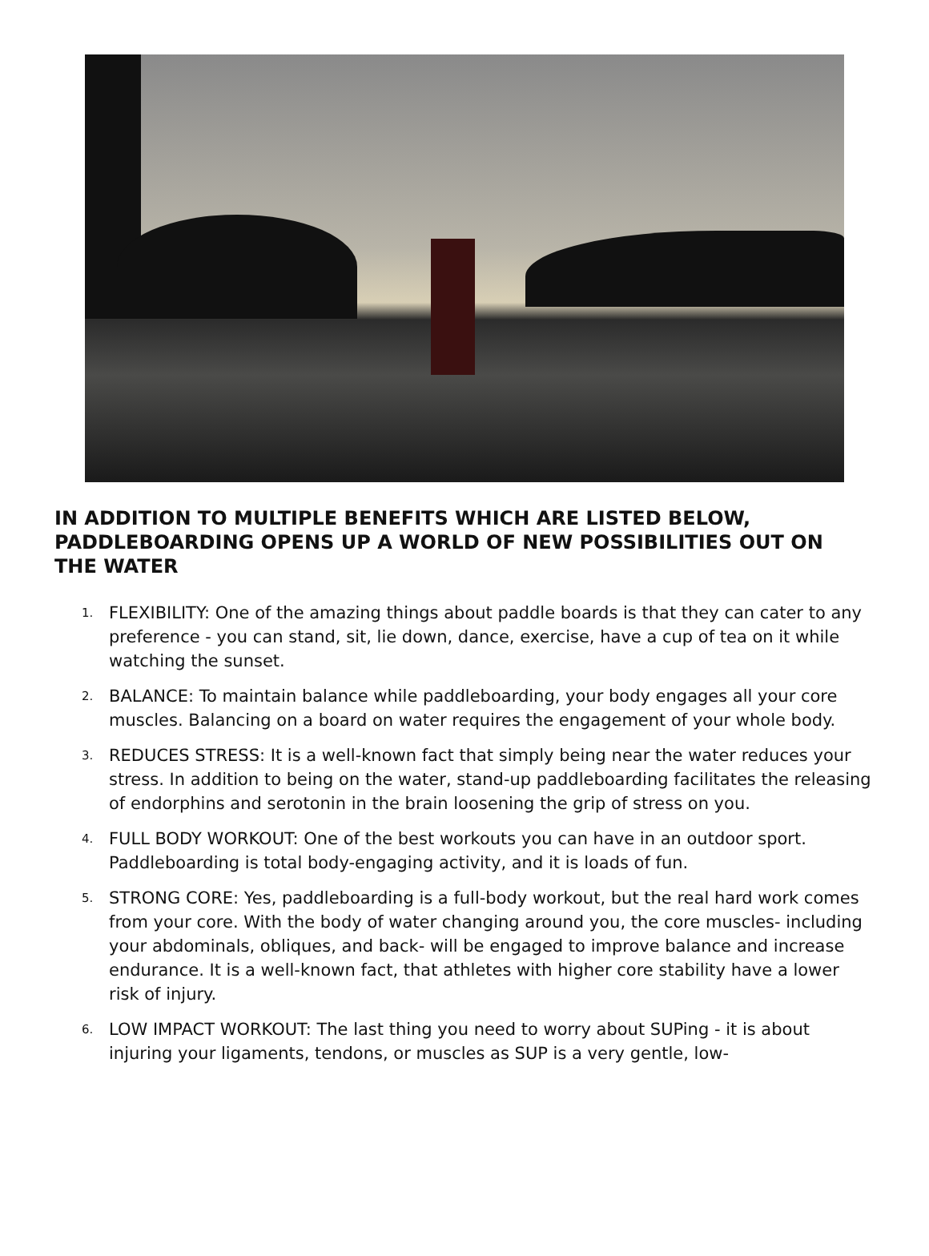IN ADDITION TO MULTIPLE BENEFITS WHICH ARE LISTED BELOW, PADDLEBOARDING OPENS UP A WORLD OF NEW POSSIBILITIES OUT ON THE WATER
1. FLEXIBILITY: One of the amazing things about paddle boards is that they can cater to any preference - you can stand, sit, lie down, dance, exercise, have a cup of tea on it while watching the sunset.
2. BALANCE: To maintain balance while paddleboarding, your body engages all your core muscles. Balancing on a board on water requires the engagement of your whole body.
3. REDUCES STRESS: It is a well-known fact that simply being near the water reduces your stress. In addition to being on the water, stand-up paddleboarding facilitates the releasing of endorphins and serotonin in the brain loosening the grip of stress on you.
4. FULL BODY WORKOUT: One of the best workouts you can have in an outdoor sport. Paddleboarding is total body-engaging activity, and it is loads of fun.
5. STRONG CORE: Yes, paddleboarding is a full-body workout, but the real hard work comes from your core. With the body of water changing around you, the core muscles- including your abdominals, obliques, and back- will be engaged to improve balance and increase endurance. It is a well-known fact, that athletes with higher core stability have a lower risk of injury.
6. LOW IMPACT WORKOUT: The last thing you need to worry about SUPing - it is about injuring your ligaments, tendons, or muscles as SUP is a very gentle, low-